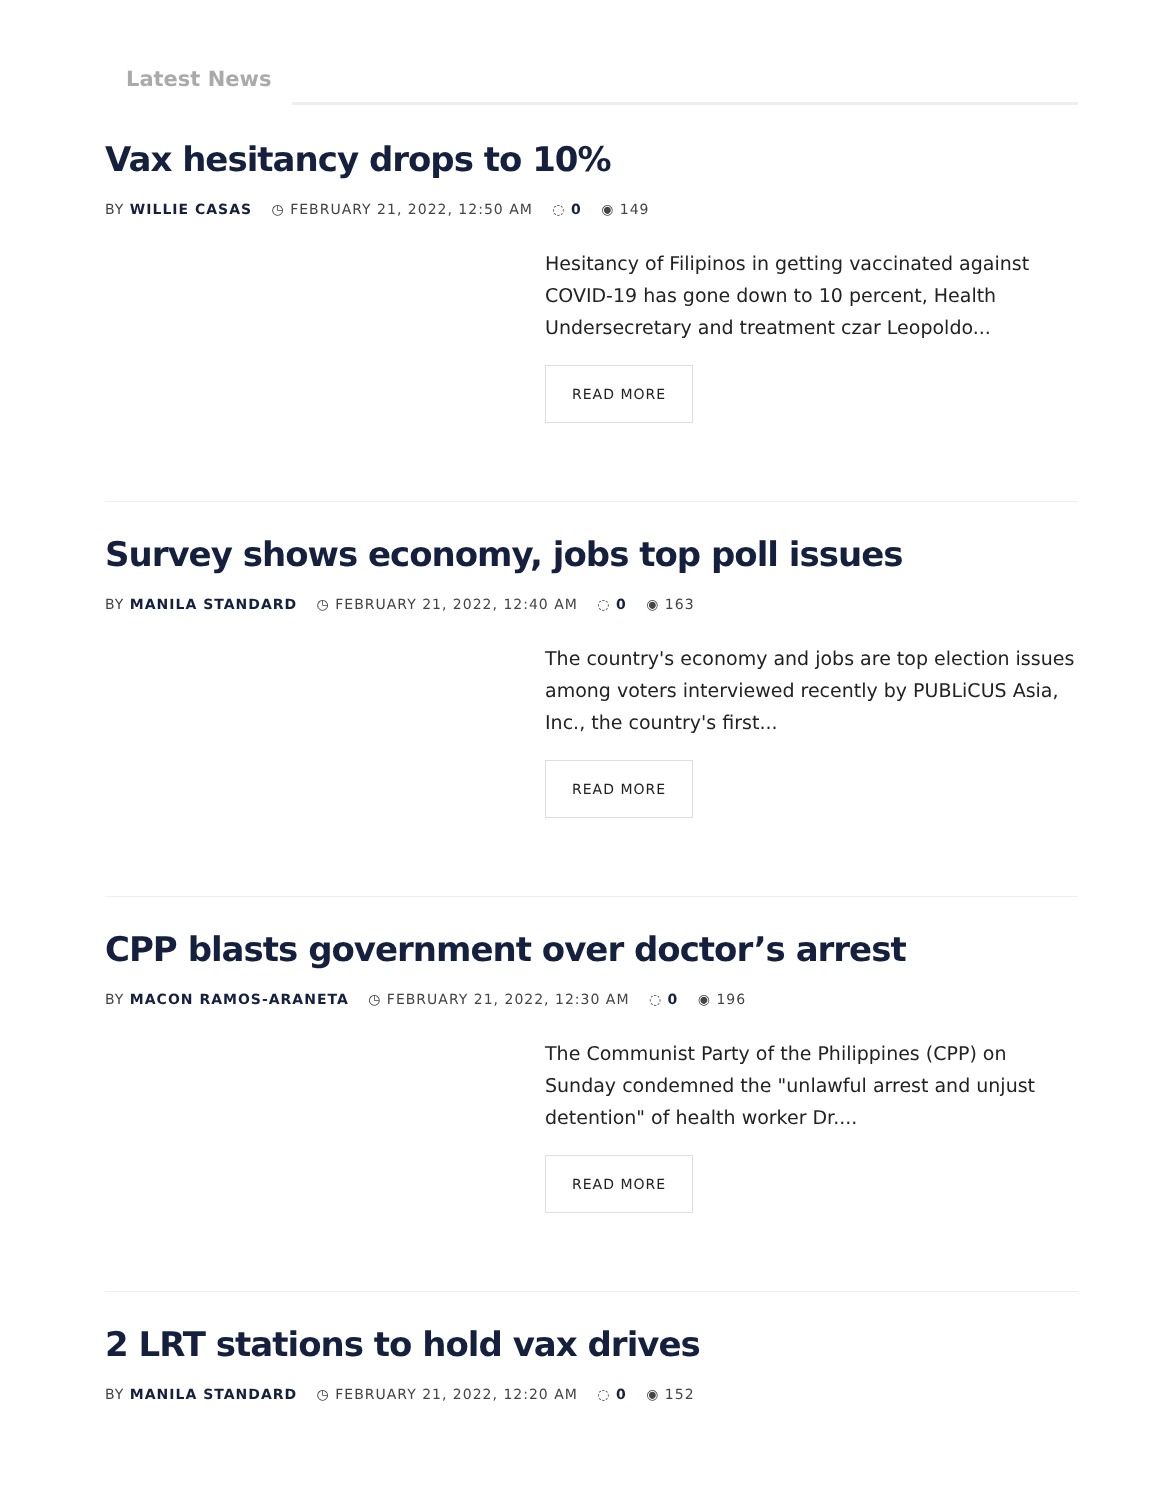Latest News
Vax hesitancy drops to 10%
BY WILLIE CASAS ◷ FEBRUARY 21, 2022, 12:50 AM ◌ 0 ◉ 149
Hesitancy of Filipinos in getting vaccinated against COVID-19 has gone down to 10 percent, Health Undersecretary and treatment czar Leopoldo...
READ MORE
Survey shows economy, jobs top poll issues
BY MANILA STANDARD ◷ FEBRUARY 21, 2022, 12:40 AM ◌ 0 ◉ 163
The country's economy and jobs are top election issues among voters interviewed recently by PUBLiCUS Asia, Inc., the country's first...
READ MORE
CPP blasts government over doctor’s arrest
BY MACON RAMOS-ARANETA ◷ FEBRUARY 21, 2022, 12:30 AM ◌ 0 ◉ 196
The Communist Party of the Philippines (CPP) on Sunday condemned the "unlawful arrest and unjust detention" of health worker Dr....
READ MORE
2 LRT stations to hold vax drives
BY MANILA STANDARD ◷ FEBRUARY 21, 2022, 12:20 AM ◌ 0 ◉ 152